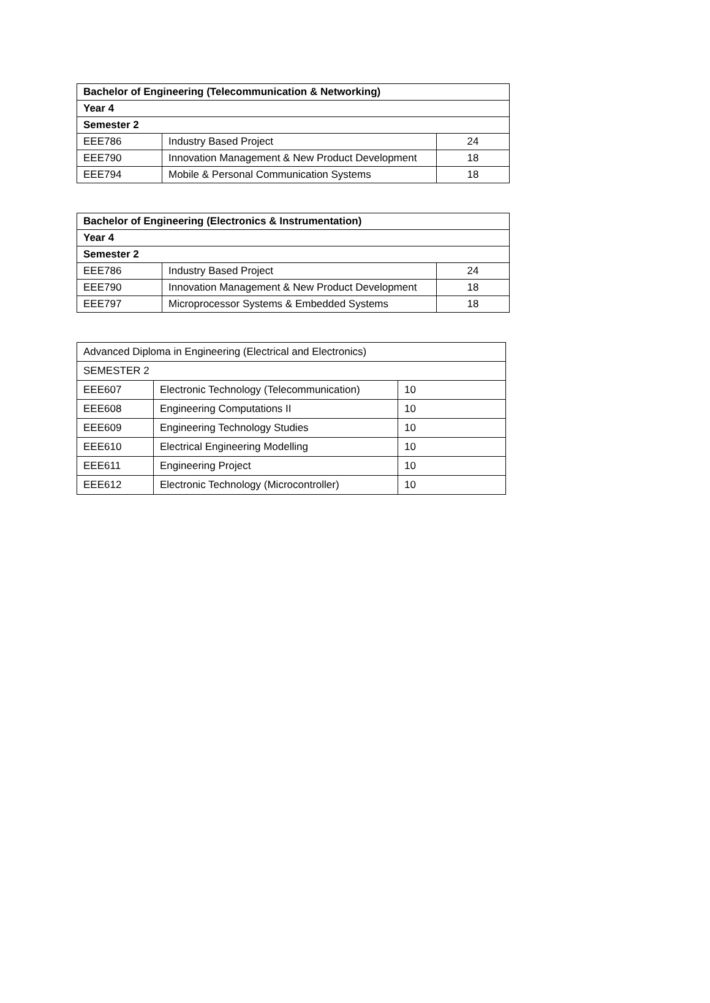| Bachelor of Engineering (Telecommunication & Networking) | | |
| --- | --- | --- |
| Year 4 | | |
| Semester 2 | | |
| EEE786 | Industry Based Project | 24 |
| EEE790 | Innovation Management & New Product Development | 18 |
| EEE794 | Mobile & Personal Communication Systems | 18 |
| Bachelor of Engineering (Electronics & Instrumentation) | | |
| --- | --- | --- |
| Year 4 | | |
| Semester 2 | | |
| EEE786 | Industry Based Project | 24 |
| EEE790 | Innovation Management & New Product Development | 18 |
| EEE797 | Microprocessor Systems & Embedded Systems | 18 |
| Advanced Diploma in Engineering (Electrical and Electronics) | | |
| SEMESTER 2 | | |
| EEE607 | Electronic Technology (Telecommunication) | 10 |
| EEE608 | Engineering Computations II | 10 |
| EEE609 | Engineering Technology Studies | 10 |
| EEE610 | Electrical Engineering Modelling | 10 |
| EEE611 | Engineering Project | 10 |
| EEE612 | Electronic Technology (Microcontroller) | 10 |